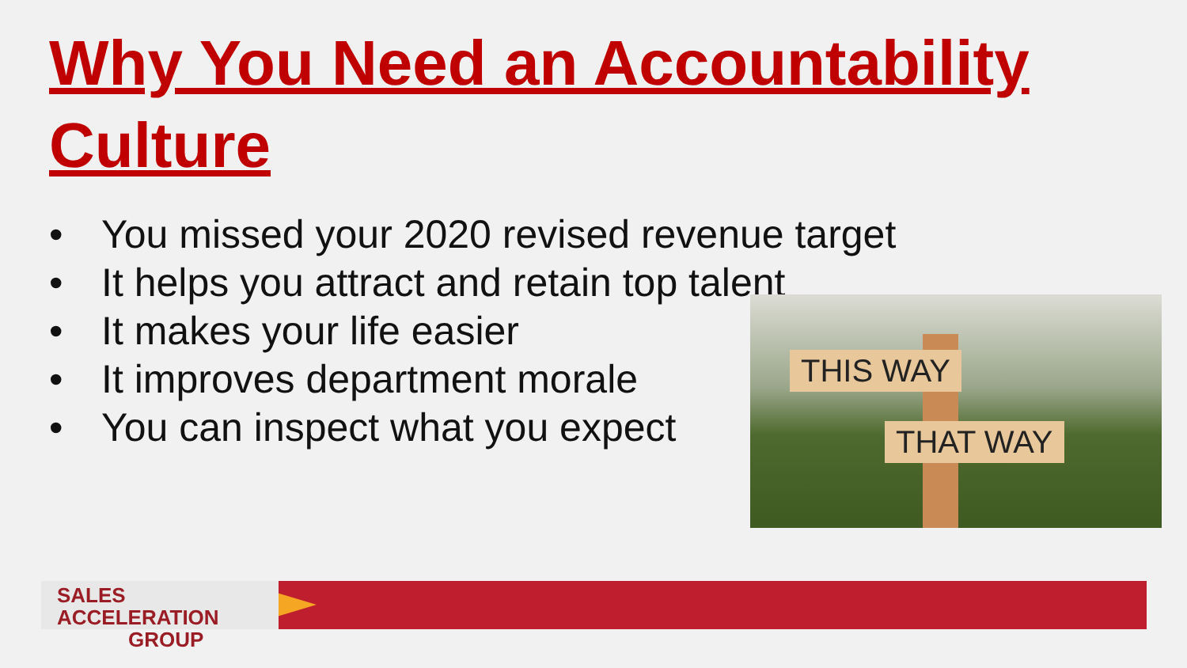Why You Need an Accountability Culture
• You missed your 2020 revised revenue target
• It helps you attract and retain top talent
• It makes your life easier
• It improves department morale
• You can inspect what you expect
THIS WAY
THAT WAY
SALES ACCELERATION
GROUP